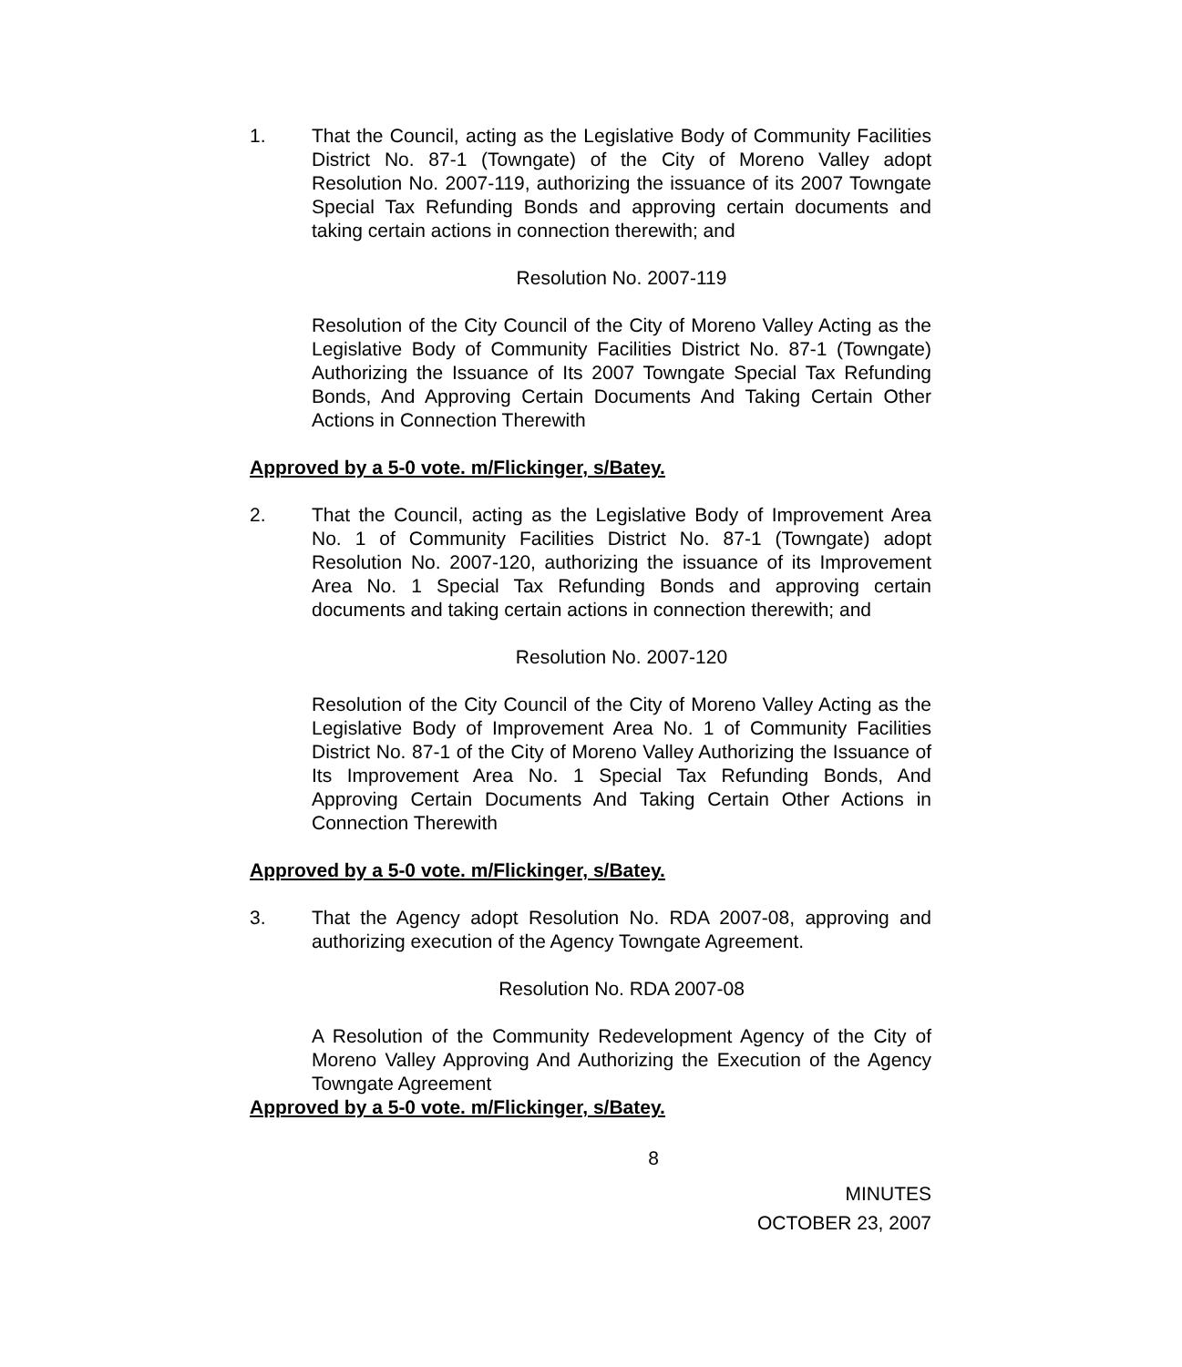1. That the Council, acting as the Legislative Body of Community Facilities District No. 87-1 (Towngate) of the City of Moreno Valley adopt Resolution No. 2007-119, authorizing the issuance of its 2007 Towngate Special Tax Refunding Bonds and approving certain documents and taking certain actions in connection therewith; and
Resolution No. 2007-119
Resolution of the City Council of the City of Moreno Valley Acting as the Legislative Body of Community Facilities District No. 87-1 (Towngate) Authorizing the Issuance of Its 2007 Towngate Special Tax Refunding Bonds, And Approving Certain Documents And Taking Certain Other Actions in Connection Therewith
Approved by a 5-0 vote. m/Flickinger, s/Batey.
2. That the Council, acting as the Legislative Body of Improvement Area No. 1 of Community Facilities District No. 87-1 (Towngate) adopt Resolution No. 2007-120, authorizing the issuance of its Improvement Area No. 1 Special Tax Refunding Bonds and approving certain documents and taking certain actions in connection therewith; and
Resolution No. 2007-120
Resolution of the City Council of the City of Moreno Valley Acting as the Legislative Body of Improvement Area No. 1 of Community Facilities District No. 87-1 of the City of Moreno Valley Authorizing the Issuance of Its Improvement Area No. 1 Special Tax Refunding Bonds, And Approving Certain Documents And Taking Certain Other Actions in Connection Therewith
Approved by a 5-0 vote. m/Flickinger, s/Batey.
3. That the Agency adopt Resolution No. RDA 2007-08, approving and authorizing execution of the Agency Towngate Agreement.
Resolution No. RDA 2007-08
A Resolution of the Community Redevelopment Agency of the City of Moreno Valley Approving And Authorizing the Execution of the Agency Towngate Agreement
Approved by a 5-0 vote. m/Flickinger, s/Batey.
8
MINUTES
OCTOBER 23, 2007